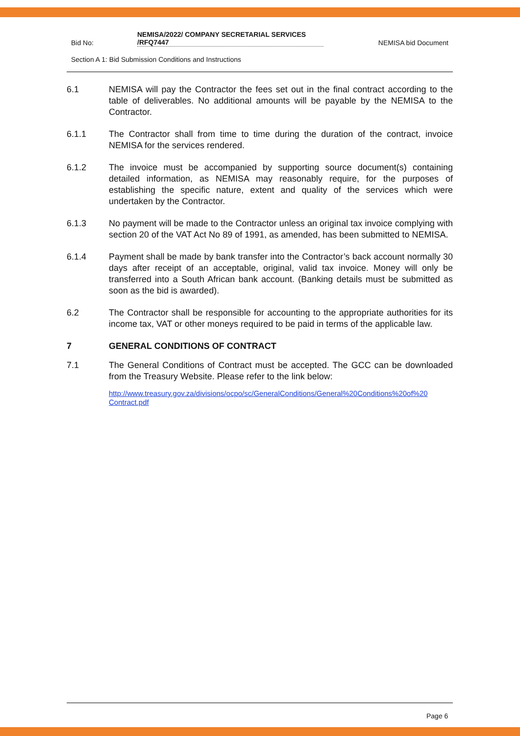Bid No:
NEMISA/2022/ COMPANY SECRETARIAL SERVICES
/RFQ7447
NEMISA bid Document
Section A 1: Bid Submission Conditions and Instructions
6.1 NEMISA will pay the Contractor the fees set out in the final contract according to the table of deliverables. No additional amounts will be payable by the NEMISA to the Contractor.
6.1.1 The Contractor shall from time to time during the duration of the contract, invoice NEMISA for the services rendered.
6.1.2 The invoice must be accompanied by supporting source document(s) containing detailed information, as NEMISA may reasonably require, for the purposes of establishing the specific nature, extent and quality of the services which were undertaken by the Contractor.
6.1.3 No payment will be made to the Contractor unless an original tax invoice complying with section 20 of the VAT Act No 89 of 1991, as amended, has been submitted to NEMISA.
6.1.4 Payment shall be made by bank transfer into the Contractor’s back account normally 30 days after receipt of an acceptable, original, valid tax invoice. Money will only be transferred into a South African bank account. (Banking details must be submitted as soon as the bid is awarded).
6.2 The Contractor shall be responsible for accounting to the appropriate authorities for its income tax, VAT or other moneys required to be paid in terms of the applicable law.
7 GENERAL CONDITIONS OF CONTRACT
7.1 The General Conditions of Contract must be accepted. The GCC can be downloaded from the Treasury Website. Please refer to the link below:
http://www.treasury.gov.za/divisions/ocpo/sc/GeneralConditions/General%20Conditions%20of%20 Contract.pdf
Page 6